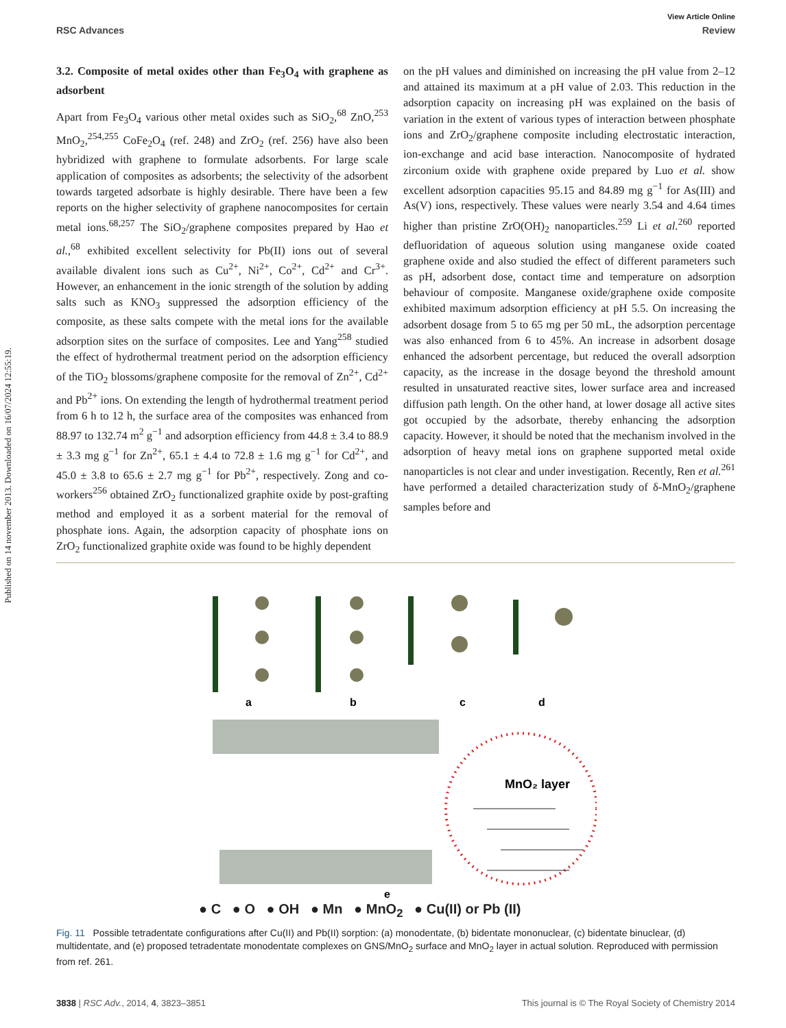View Article Online
RSC Advances Review
Published on 14 november 2013. Downloaded on 16/07/2024 12:55:19.
3.2. Composite of metal oxides other than Fe<sub>3</sub>O<sub>4</sub> with graphene as adsorbent
Apart from Fe<sub>3</sub>O<sub>4</sub> various other metal oxides such as SiO<sub>2</sub>,<sup>68</sup> ZnO,<sup>253</sup> MnO<sub>2</sub>,<sup>254,255</sup> CoFe<sub>2</sub>O<sub>4</sub> (ref. 248) and ZrO<sub>2</sub> (ref. 256) have also been hybridized with graphene to formulate adsorbents. For large scale application of composites as adsorbents; the selectivity of the adsorbent towards targeted adsorbate is highly desirable. There have been a few reports on the higher selectivity of graphene nanocomposites for certain metal ions.<sup>68,257</sup> The SiO<sub>2</sub>/graphene composites prepared by Hao et al.,<sup>68</sup> exhibited excellent selectivity for Pb(II) ions out of several available divalent ions such as Cu<sup>2+</sup>, Ni<sup>2+</sup>, Co<sup>2+</sup>, Cd<sup>2+</sup> and Cr<sup>3+</sup>. However, an enhancement in the ionic strength of the solution by adding salts such as KNO<sub>3</sub> suppressed the adsorption efficiency of the composite, as these salts compete with the metal ions for the available adsorption sites on the surface of composites. Lee and Yang<sup>258</sup> studied the effect of hydrothermal treatment period on the adsorption efficiency of the TiO<sub>2</sub> blossoms/graphene composite for the removal of Zn<sup>2+</sup>, Cd<sup>2+</sup> and Pb<sup>2+</sup> ions. On extending the length of hydrothermal treatment period from 6 h to 12 h, the surface area of the composites was enhanced from 88.97 to 132.74 m<sup>2</sup> g<sup>−1</sup> and adsorption efficiency from 44.8 ± 3.4 to 88.9 ± 3.3 mg g<sup>−1</sup> for Zn<sup>2+</sup>, 65.1 ± 4.4 to 72.8 ± 1.6 mg g<sup>−1</sup> for Cd<sup>2+</sup>, and 45.0 ± 3.8 to 65.6 ± 2.7 mg g<sup>−1</sup> for Pb<sup>2+</sup>, respectively. Zong and co-workers<sup>256</sup> obtained ZrO<sub>2</sub> functionalized graphite oxide by post-grafting method and employed it as a sorbent material for the removal of phosphate ions. Again, the adsorption capacity of phosphate ions on ZrO<sub>2</sub> functionalized graphite oxide was found to be highly dependent
on the pH values and diminished on increasing the pH value from 2–12 and attained its maximum at a pH value of 2.03. This reduction in the adsorption capacity on increasing pH was explained on the basis of variation in the extent of various types of interaction between phosphate ions and ZrO<sub>2</sub>/graphene composite including electrostatic interaction, ion-exchange and acid base interaction. Nanocomposite of hydrated zirconium oxide with graphene oxide prepared by Luo et al. show excellent adsorption capacities 95.15 and 84.89 mg g<sup>−1</sup> for As(III) and As(V) ions, respectively. These values were nearly 3.54 and 4.64 times higher than pristine ZrO(OH)<sub>2</sub> nanoparticles.<sup>259</sup> Li et al.<sup>260</sup> reported defluoridation of aqueous solution using manganese oxide coated graphene oxide and also studied the effect of different parameters such as pH, adsorbent dose, contact time and temperature on adsorption behaviour of composite. Manganese oxide/graphene oxide composite exhibited maximum adsorption efficiency at pH 5.5. On increasing the adsorbent dosage from 5 to 65 mg per 50 mL, the adsorption percentage was also enhanced from 6 to 45%. An increase in adsorbent dosage enhanced the adsorbent percentage, but reduced the overall adsorption capacity, as the increase in the dosage beyond the threshold amount resulted in unsaturated reactive sites, lower surface area and increased diffusion path length. On the other hand, at lower dosage all active sites got occupied by the adsorbate, thereby enhancing the adsorption capacity. However, it should be noted that the mechanism involved in the adsorption of heavy metal ions on graphene supported metal oxide nanoparticles is not clear and under investigation. Recently, Ren et al.<sup>261</sup> have performed a detailed characterization study of δ-MnO<sub>2</sub>/graphene samples before and
a
b
c
d
MnO₂ layer
e
● C ● O ● OH ● Mn ● MnO<sub>2</sub> ● Cu(II) or Pb (II)
Fig. 11 Possible tetradentate configurations after Cu(II) and Pb(II) sorption: (a) monodentate, (b) bidentate mononuclear, (c) bidentate binuclear, (d) multidentate, and (e) proposed tetradentate monodentate complexes on GNS/MnO<sub>2</sub> surface and MnO<sub>2</sub> layer in actual solution. Reproduced with permission from ref. 261.
3838 | RSC Adv., 2014, 4, 3823–3851 This journal is © The Royal Society of Chemistry 2014